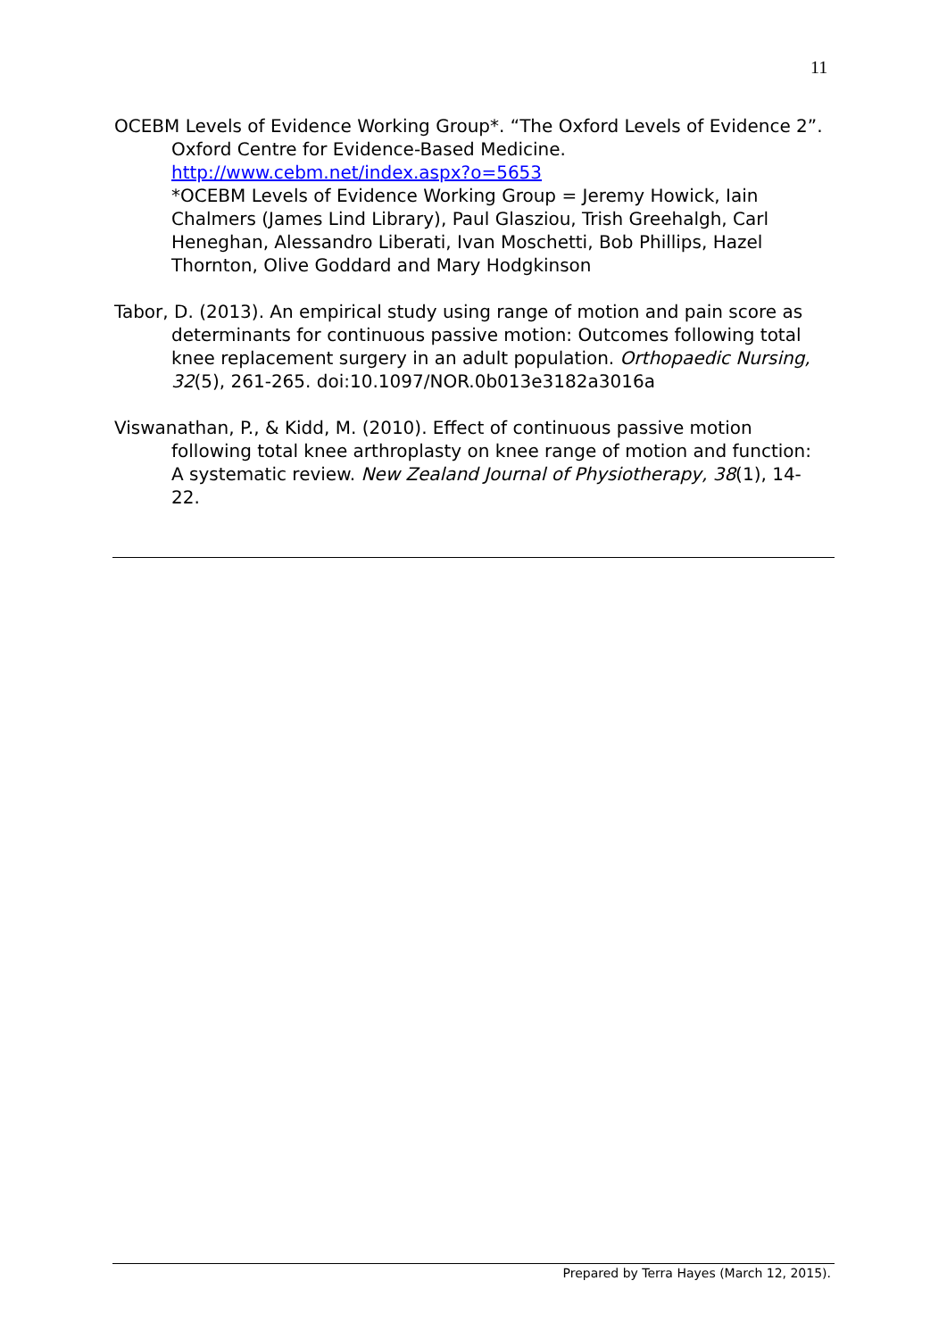11
OCEBM Levels of Evidence Working Group*. “The Oxford Levels of Evidence 2”. Oxford Centre for Evidence-Based Medicine. http://www.cebm.net/index.aspx?o=5653
*OCEBM Levels of Evidence Working Group = Jeremy Howick, Iain Chalmers (James Lind Library), Paul Glasziou, Trish Greehalgh, Carl Heneghan, Alessandro Liberati, Ivan Moschetti, Bob Phillips, Hazel Thornton, Olive Goddard and Mary Hodgkinson
Tabor, D. (2013). An empirical study using range of motion and pain score as determinants for continuous passive motion: Outcomes following total knee replacement surgery in an adult population. Orthopaedic Nursing, 32(5), 261-265. doi:10.1097/NOR.0b013e3182a3016a
Viswanathan, P., & Kidd, M. (2010). Effect of continuous passive motion following total knee arthroplasty on knee range of motion and function: A systematic review. New Zealand Journal of Physiotherapy, 38(1), 14-22.
Prepared by Terra Hayes (March 12, 2015).